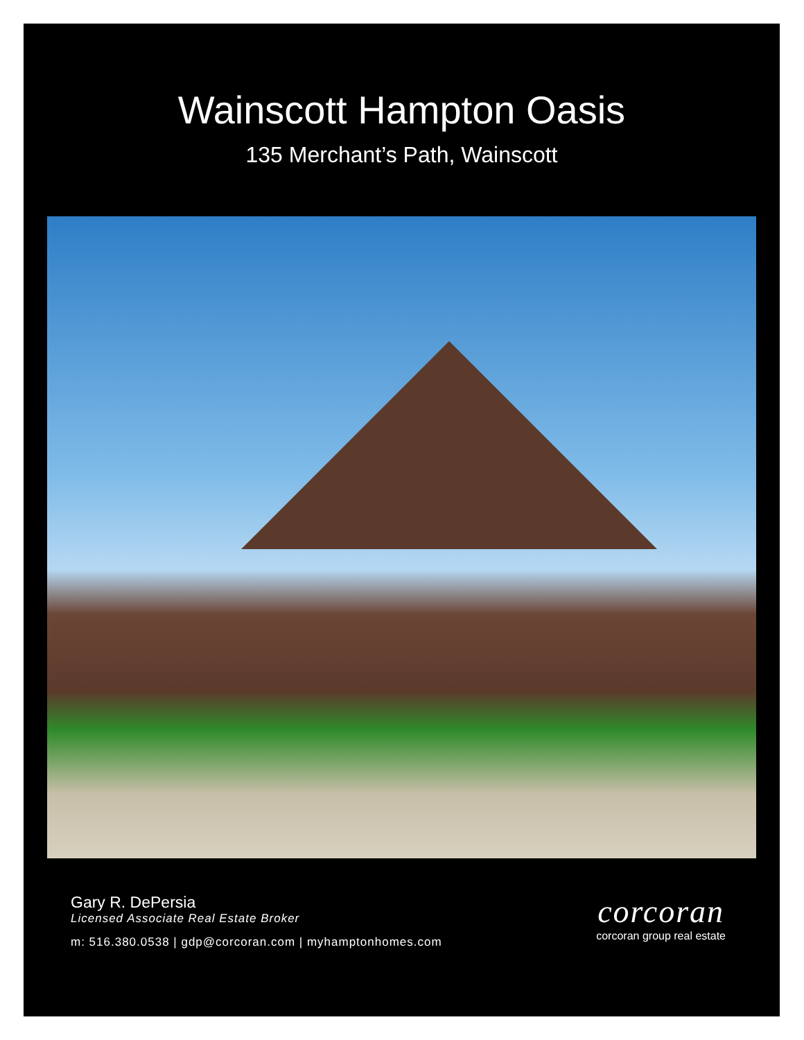Wainscott Hampton Oasis
135 Merchant’s Path, Wainscott
Gary R. DePersia
Licensed Associate Real Estate Broker
m: 516.380.0538 | gdp@corcoran.com | myhamptonhomes.com
corcoran
corcoran group real estate